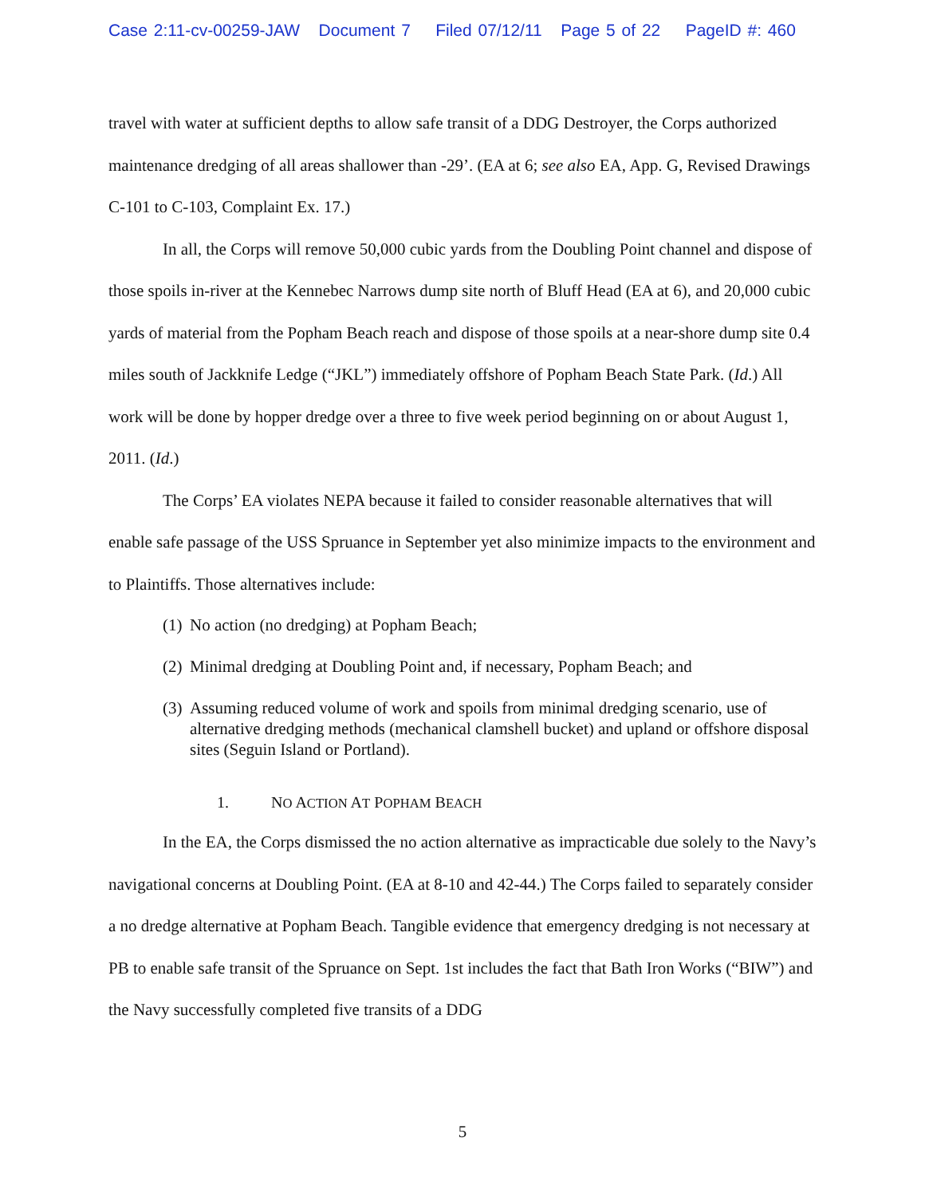Case 2:11-cv-00259-JAW Document 7 Filed 07/12/11 Page 5 of 22 PageID #: 460
travel with water at sufficient depths to allow safe transit of a DDG Destroyer, the Corps authorized maintenance dredging of all areas shallower than -29’. (EA at 6; see also EA, App. G, Revised Drawings C-101 to C-103, Complaint Ex. 17.)
In all, the Corps will remove 50,000 cubic yards from the Doubling Point channel and dispose of those spoils in-river at the Kennebec Narrows dump site north of Bluff Head (EA at 6), and 20,000 cubic yards of material from the Popham Beach reach and dispose of those spoils at a near-shore dump site 0.4 miles south of Jackknife Ledge (“JKL”) immediately offshore of Popham Beach State Park. (Id.) All work will be done by hopper dredge over a three to five week period beginning on or about August 1, 2011. (Id.)
The Corps’ EA violates NEPA because it failed to consider reasonable alternatives that will enable safe passage of the USS Spruance in September yet also minimize impacts to the environment and to Plaintiffs. Those alternatives include:
(1) No action (no dredging) at Popham Beach;
(2) Minimal dredging at Doubling Point and, if necessary, Popham Beach; and
(3) Assuming reduced volume of work and spoils from minimal dredging scenario, use of alternative dredging methods (mechanical clamshell bucket) and upland or offshore disposal sites (Seguin Island or Portland).
1. NO ACTION AT POPHAM BEACH
In the EA, the Corps dismissed the no action alternative as impracticable due solely to the Navy’s navigational concerns at Doubling Point. (EA at 8-10 and 42-44.) The Corps failed to separately consider a no dredge alternative at Popham Beach. Tangible evidence that emergency dredging is not necessary at PB to enable safe transit of the Spruance on Sept. 1st includes the fact that Bath Iron Works (“BIW”) and the Navy successfully completed five transits of a DDG
5